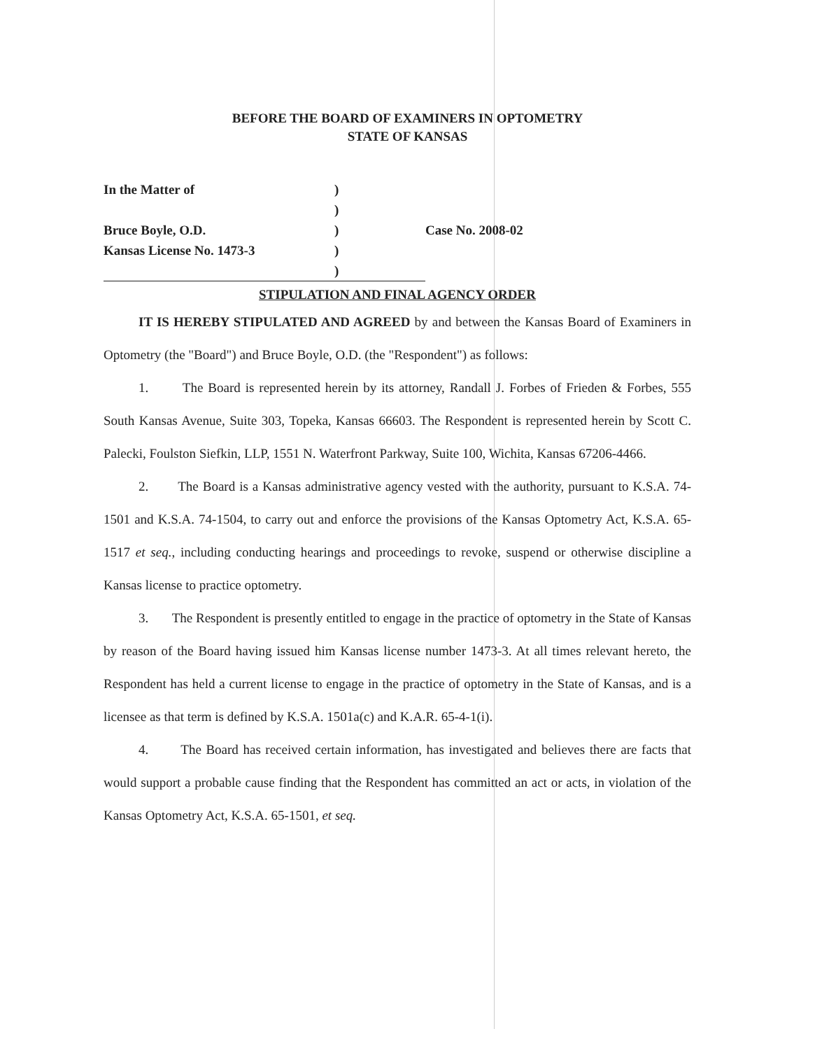BEFORE THE BOARD OF EXAMINERS IN OPTOMETRY
STATE OF KANSAS
| In the Matter of | ) | |
| | ) | |
| Bruce Boyle, O.D. | ) | Case No. 2008-02 |
| Kansas License No. 1473-3 | ) | |
| | ) | |
STIPULATION AND FINAL AGENCY ORDER
IT IS HEREBY STIPULATED AND AGREED by and between the Kansas Board of Examiners in Optometry (the "Board") and Bruce Boyle, O.D. (the "Respondent") as follows:
1. The Board is represented herein by its attorney, Randall J. Forbes of Frieden & Forbes, 555 South Kansas Avenue, Suite 303, Topeka, Kansas 66603. The Respondent is represented herein by Scott C. Palecki, Foulston Siefkin, LLP, 1551 N. Waterfront Parkway, Suite 100, Wichita, Kansas 67206-4466.
2. The Board is a Kansas administrative agency vested with the authority, pursuant to K.S.A. 74-1501 and K.S.A. 74-1504, to carry out and enforce the provisions of the Kansas Optometry Act, K.S.A. 65-1517 et seq., including conducting hearings and proceedings to revoke, suspend or otherwise discipline a Kansas license to practice optometry.
3. The Respondent is presently entitled to engage in the practice of optometry in the State of Kansas by reason of the Board having issued him Kansas license number 1473-3. At all times relevant hereto, the Respondent has held a current license to engage in the practice of optometry in the State of Kansas, and is a licensee as that term is defined by K.S.A. 1501a(c) and K.A.R. 65-4-1(i).
4. The Board has received certain information, has investigated and believes there are facts that would support a probable cause finding that the Respondent has committed an act or acts, in violation of the Kansas Optometry Act, K.S.A. 65-1501, et seq.